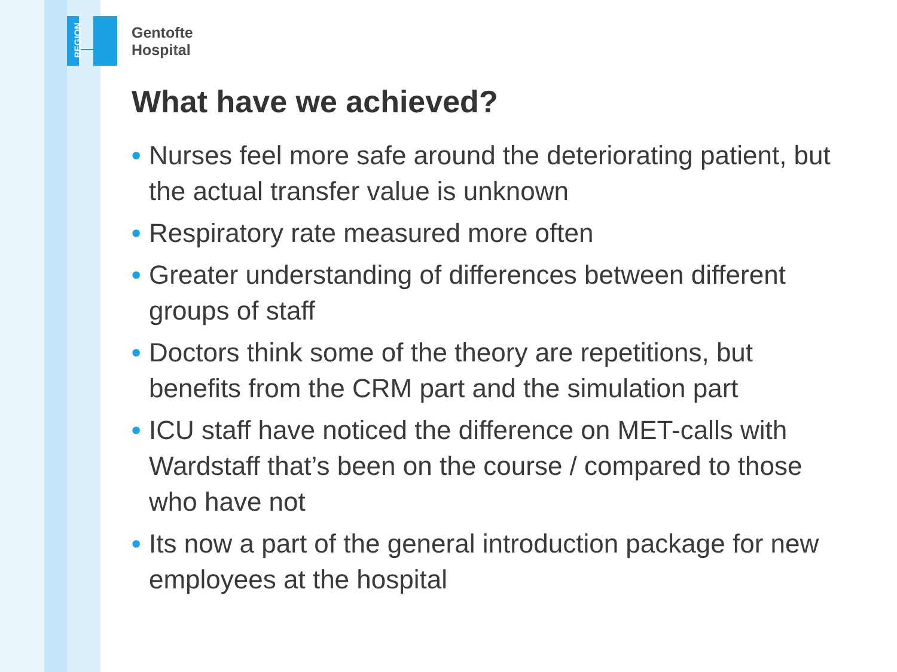REGION
Gentofte
Hospital
What have we achieved?
• Nurses feel more safe around the deteriorating patient, but the actual transfer value is unknown
• Respiratory rate measured more often
• Greater understanding of differences between different groups of staff
• Doctors think some of the theory are repetitions, but benefits from the CRM part and the simulation part
• ICU staff have noticed the difference on MET-calls with Wardstaff that’s been on the course / compared to those who have not
• Its now a part of the general introduction package for new employees at the hospital